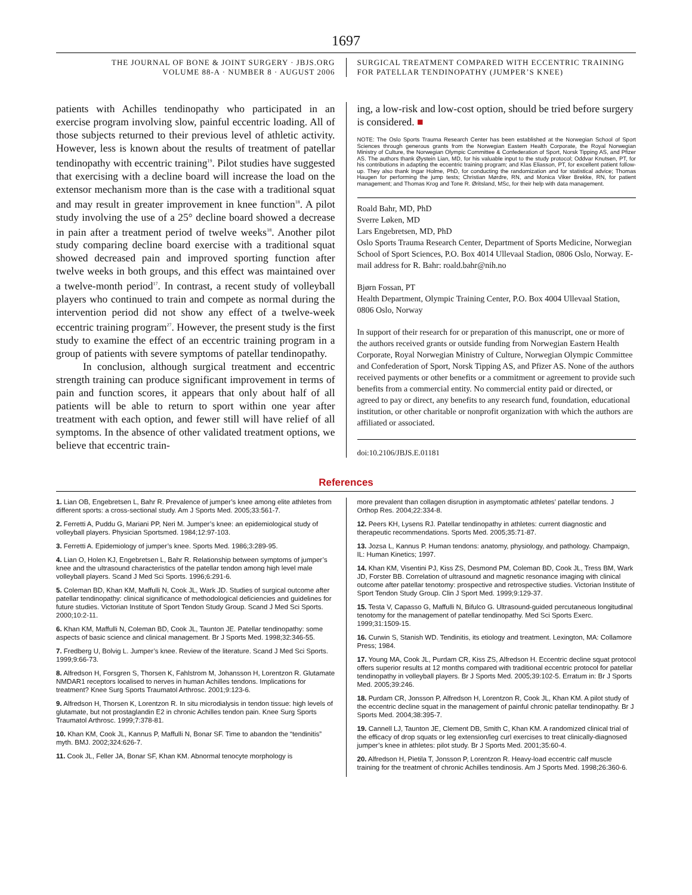1697
THE JOURNAL OF BONE & JOINT SURGERY · JBJS.ORG
VOLUME 88-A · NUMBER 8 · AUGUST 2006
SURGICAL TREATMENT COMPARED WITH ECCENTRIC TRAINING
FOR PATELLAR TENDINOPATHY (JUMPER’S KNEE)
patients with Achilles tendinopathy who participated in an exercise program involving slow, painful eccentric loading. All of those subjects returned to their previous level of athletic activity. However, less is known about the results of treatment of patellar tendinopathy with eccentric training<sup>19</sup>. Pilot studies have suggested that exercising with a decline board will increase the load on the extensor mechanism more than is the case with a traditional squat and may result in greater improvement in knee function<sup>18</sup>. A pilot study involving the use of a 25° decline board showed a decrease in pain after a treatment period of twelve weeks<sup>18</sup>. Another pilot study comparing decline board exercise with a traditional squat showed decreased pain and improved sporting function after twelve weeks in both groups, and this effect was maintained over a twelve-month period<sup>17</sup>. In contrast, a recent study of volleyball players who continued to train and compete as normal during the intervention period did not show any effect of a twelve-week eccentric training program<sup>27</sup>. However, the present study is the first study to examine the effect of an eccentric training program in a group of patients with severe symptoms of patellar tendinopathy.
In conclusion, although surgical treatment and eccentric strength training can produce significant improvement in terms of pain and function scores, it appears that only about half of all patients will be able to return to sport within one year after treatment with each option, and fewer still will have relief of all symptoms. In the absence of other validated treatment options, we believe that eccentric train-
ing, a low-risk and low-cost option, should be tried before surgery is considered. ■
NOTE: The Oslo Sports Trauma Research Center has been established at the Norwegian School of Sport Sciences through generous grants from the Norwegian Eastern Health Corporate, the Royal Norwegian Ministry of Culture, the Norwegian Olympic Committee & Confederation of Sport, Norsk Tipping AS, and Pfizer AS. The authors thank Øystein Lian, MD, for his valuable input to the study protocol; Oddvar Knutsen, PT, for his contributions in adapting the eccentric training program; and Klas Eliasson, PT, for excellent patient follow-up. They also thank Ingar Holme, PhD, for conducting the randomization and for statistical advice; Thomas Haugen for performing the jump tests; Christian Mørdre, RN, and Monica Viker Brekke, RN, for patient management; and Thomas Krog and Tone R. Øritsland, MSc, for their help with data management.
Roald Bahr, MD, PhD
Sverre Løken, MD
Lars Engebretsen, MD, PhD
Oslo Sports Trauma Research Center, Department of Sports Medicine, Norwegian School of Sport Sciences, P.O. Box 4014 Ullevaal Stadion, 0806 Oslo, Norway. E-mail address for R. Bahr: roald.bahr@nih.no
Bjørn Fossan, PT
Health Department, Olympic Training Center, P.O. Box 4004 Ullevaal Station, 0806 Oslo, Norway
In support of their research for or preparation of this manuscript, one or more of the authors received grants or outside funding from Norwegian Eastern Health Corporate, Royal Norwegian Ministry of Culture, Norwegian Olympic Committee and Confederation of Sport, Norsk Tipping AS, and Pfizer AS. None of the authors received payments or other benefits or a commitment or agreement to provide such benefits from a commercial entity. No commercial entity paid or directed, or agreed to pay or direct, any benefits to any research fund, foundation, educational institution, or other charitable or nonprofit organization with which the authors are affiliated or associated.
doi:10.2106/JBJS.E.01181
References
1. Lian OB, Engebretsen L, Bahr R. Prevalence of jumper’s knee among elite athletes from different sports: a cross-sectional study. Am J Sports Med. 2005;33:561-7.
2. Ferretti A, Puddu G, Mariani PP, Neri M. Jumper’s knee: an epidemiological study of volleyball players. Physician Sportsmed. 1984;12:97-103.
3. Ferretti A. Epidemiology of jumper’s knee. Sports Med. 1986;3:289-95.
4. Lian O, Holen KJ, Engebretsen L, Bahr R. Relationship between symptoms of jumper’s knee and the ultrasound characteristics of the patellar tendon among high level male volleyball players. Scand J Med Sci Sports. 1996;6:291-6.
5. Coleman BD, Khan KM, Maffulli N, Cook JL, Wark JD. Studies of surgical outcome after patellar tendinopathy: clinical significance of methodological deficiencies and guidelines for future studies. Victorian Institute of Sport Tendon Study Group. Scand J Med Sci Sports. 2000;10:2-11.
6. Khan KM, Maffulli N, Coleman BD, Cook JL, Taunton JE. Patellar tendinopathy: some aspects of basic science and clinical management. Br J Sports Med. 1998;32:346-55.
7. Fredberg U, Bolvig L. Jumper’s knee. Review of the literature. Scand J Med Sci Sports. 1999;9:66-73.
8. Alfredson H, Forsgren S, Thorsen K, Fahlstrom M, Johansson H, Lorentzon R. Glutamate NMDAR1 receptors localised to nerves in human Achilles tendons. Implications for treatment? Knee Surg Sports Traumatol Arthrosc. 2001;9:123-6.
9. Alfredson H, Thorsen K, Lorentzon R. In situ microdialysis in tendon tissue: high levels of glutamate, but not prostaglandin E2 in chronic Achilles tendon pain. Knee Surg Sports Traumatol Arthrosc. 1999;7:378-81.
10. Khan KM, Cook JL, Kannus P, Maffulli N, Bonar SF. Time to abandon the “tendinitis” myth. BMJ. 2002;324:626-7.
11. Cook JL, Feller JA, Bonar SF, Khan KM. Abnormal tenocyte morphology is
more prevalent than collagen disruption in asymptomatic athletes’ patellar tendons. J Orthop Res. 2004;22:334-8.
12. Peers KH, Lysens RJ. Patellar tendinopathy in athletes: current diagnostic and therapeutic recommendations. Sports Med. 2005;35:71-87.
13. Jozsa L, Kannus P. Human tendons: anatomy, physiology, and pathology. Champaign, IL: Human Kinetics; 1997.
14. Khan KM, Visentini PJ, Kiss ZS, Desmond PM, Coleman BD, Cook JL, Tress BM, Wark JD, Forster BB. Correlation of ultrasound and magnetic resonance imaging with clinical outcome after patellar tenotomy: prospective and retrospective studies. Victorian Institute of Sport Tendon Study Group. Clin J Sport Med. 1999;9:129-37.
15. Testa V, Capasso G, Maffulli N, Bifulco G. Ultrasound-guided percutaneous longitudinal tenotomy for the management of patellar tendinopathy. Med Sci Sports Exerc. 1999;31:1509-15.
16. Curwin S, Stanish WD. Tendinitis, its etiology and treatment. Lexington, MA: Collamore Press; 1984.
17. Young MA, Cook JL, Purdam CR, Kiss ZS, Alfredson H. Eccentric decline squat protocol offers superior results at 12 months compared with traditional eccentric protocol for patellar tendinopathy in volleyball players. Br J Sports Med. 2005;39:102-5. Erratum in: Br J Sports Med. 2005;39:246.
18. Purdam CR, Jonsson P, Alfredson H, Lorentzon R, Cook JL, Khan KM. A pilot study of the eccentric decline squat in the management of painful chronic patellar tendinopathy. Br J Sports Med. 2004;38:395-7.
19. Cannell LJ, Taunton JE, Clement DB, Smith C, Khan KM. A randomized clinical trial of the efficacy of drop squats or leg extension/leg curl exercises to treat clinically-diagnosed jumper’s knee in athletes: pilot study. Br J Sports Med. 2001;35:60-4.
20. Alfredson H, Pietila T, Jonsson P, Lorentzon R. Heavy-load eccentric calf muscle training for the treatment of chronic Achilles tendinosis. Am J Sports Med. 1998;26:360-6.